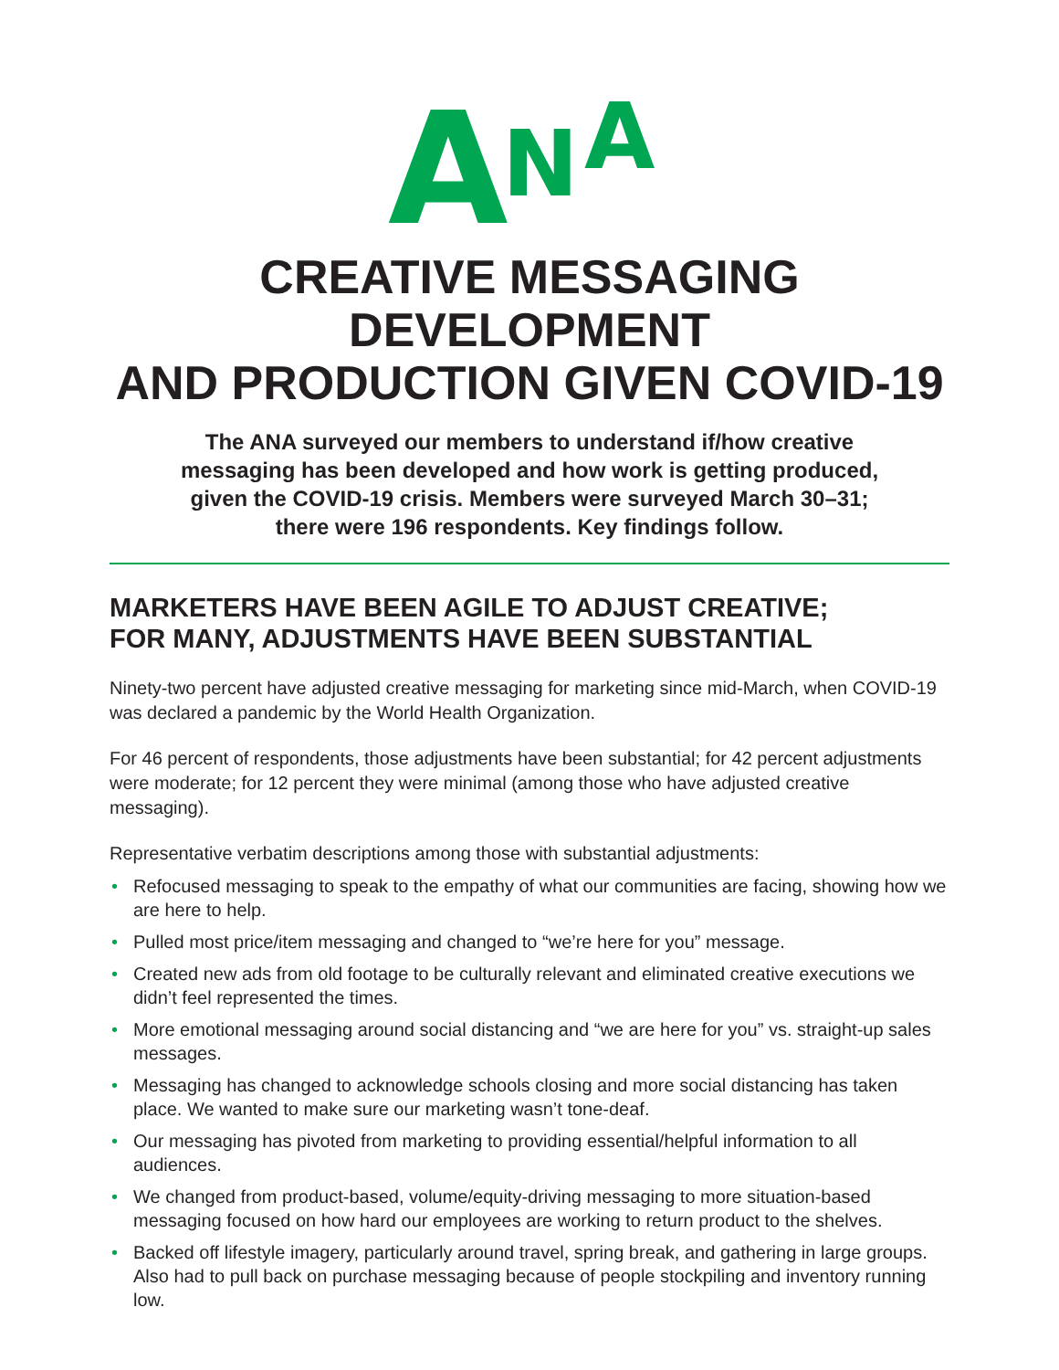A N A
CREATIVE MESSAGING DEVELOPMENT
AND PRODUCTION GIVEN COVID-19
The ANA surveyed our members to understand if/how creative
messaging has been developed and how work is getting produced,
given the COVID-19 crisis. Members were surveyed March 30–31;
there were 196 respondents. Key findings follow.
MARKETERS HAVE BEEN AGILE TO ADJUST CREATIVE;
FOR MANY, ADJUSTMENTS HAVE BEEN SUBSTANTIAL
Ninety-two percent have adjusted creative messaging for marketing since mid-March, when COVID-19 was declared a pandemic by the World Health Organization.
For 46 percent of respondents, those adjustments have been substantial; for 42 percent adjustments were moderate; for 12 percent they were minimal (among those who have adjusted creative messaging).
Representative verbatim descriptions among those with substantial adjustments:
• Refocused messaging to speak to the empathy of what our communities are facing, showing how we are here to help.
• Pulled most price/item messaging and changed to “we’re here for you” message.
• Created new ads from old footage to be culturally relevant and eliminated creative executions we didn’t feel represented the times.
• More emotional messaging around social distancing and “we are here for you” vs. straight-up sales messages.
• Messaging has changed to acknowledge schools closing and more social distancing has taken place. We wanted to make sure our marketing wasn’t tone-deaf.
• Our messaging has pivoted from marketing to providing essential/helpful information to all audiences.
• We changed from product-based, volume/equity-driving messaging to more situation-based messaging focused on how hard our employees are working to return product to the shelves.
• Backed off lifestyle imagery, particularly around travel, spring break, and gathering in large groups. Also had to pull back on purchase messaging because of people stockpiling and inventory running low.